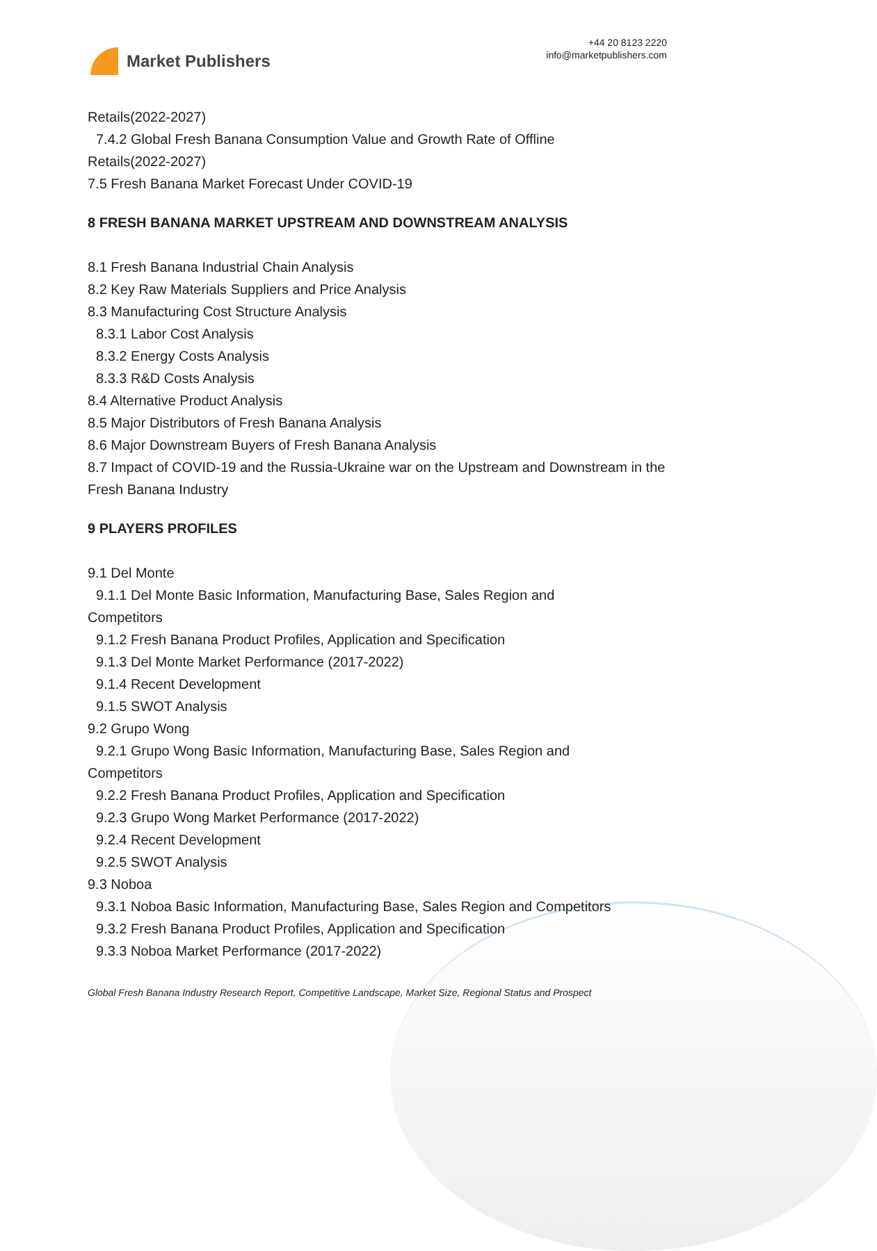Market Publishers
+44 20 8123 2220
info@marketpublishers.com
Retails(2022-2027)
7.4.2 Global Fresh Banana Consumption Value and Growth Rate of Offline
Retails(2022-2027)
7.5 Fresh Banana Market Forecast Under COVID-19
8 FRESH BANANA MARKET UPSTREAM AND DOWNSTREAM ANALYSIS
8.1 Fresh Banana Industrial Chain Analysis
8.2 Key Raw Materials Suppliers and Price Analysis
8.3 Manufacturing Cost Structure Analysis
8.3.1 Labor Cost Analysis
8.3.2 Energy Costs Analysis
8.3.3 R&D Costs Analysis
8.4 Alternative Product Analysis
8.5 Major Distributors of Fresh Banana Analysis
8.6 Major Downstream Buyers of Fresh Banana Analysis
8.7 Impact of COVID-19 and the Russia-Ukraine war on the Upstream and Downstream in the Fresh Banana Industry
9 PLAYERS PROFILES
9.1 Del Monte
9.1.1 Del Monte Basic Information, Manufacturing Base, Sales Region and
Competitors
9.1.2 Fresh Banana Product Profiles, Application and Specification
9.1.3 Del Monte Market Performance (2017-2022)
9.1.4 Recent Development
9.1.5 SWOT Analysis
9.2 Grupo Wong
9.2.1 Grupo Wong Basic Information, Manufacturing Base, Sales Region and
Competitors
9.2.2 Fresh Banana Product Profiles, Application and Specification
9.2.3 Grupo Wong Market Performance (2017-2022)
9.2.4 Recent Development
9.2.5 SWOT Analysis
9.3 Noboa
9.3.1 Noboa Basic Information, Manufacturing Base, Sales Region and Competitors
9.3.2 Fresh Banana Product Profiles, Application and Specification
9.3.3 Noboa Market Performance (2017-2022)
Global Fresh Banana Industry Research Report, Competitive Landscape, Market Size, Regional Status and Prospect